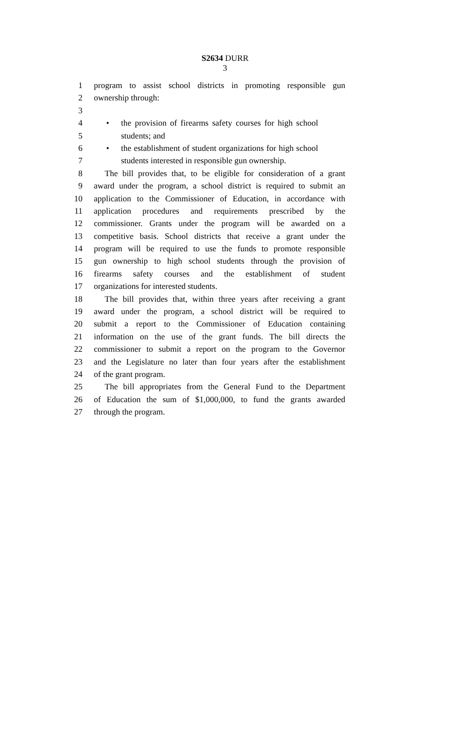S2634 DURR
3
1 program to assist school districts in promoting responsible gun
2 ownership through:
3
4 • the provision of firearms safety courses for high school
5 students; and
6 • the establishment of student organizations for high school
7 students interested in responsible gun ownership.
8 The bill provides that, to be eligible for consideration of a grant
9 award under the program, a school district is required to submit an
10 application to the Commissioner of Education, in accordance with
11 application procedures and requirements prescribed by the
12 commissioner. Grants under the program will be awarded on a
13 competitive basis. School districts that receive a grant under the
14 program will be required to use the funds to promote responsible
15 gun ownership to high school students through the provision of
16 firearms safety courses and the establishment of student
17 organizations for interested students.
18 The bill provides that, within three years after receiving a grant
19 award under the program, a school district will be required to
20 submit a report to the Commissioner of Education containing
21 information on the use of the grant funds. The bill directs the
22 commissioner to submit a report on the program to the Governor
23 and the Legislature no later than four years after the establishment
24 of the grant program.
25 The bill appropriates from the General Fund to the Department
26 of Education the sum of $1,000,000, to fund the grants awarded
27 through the program.